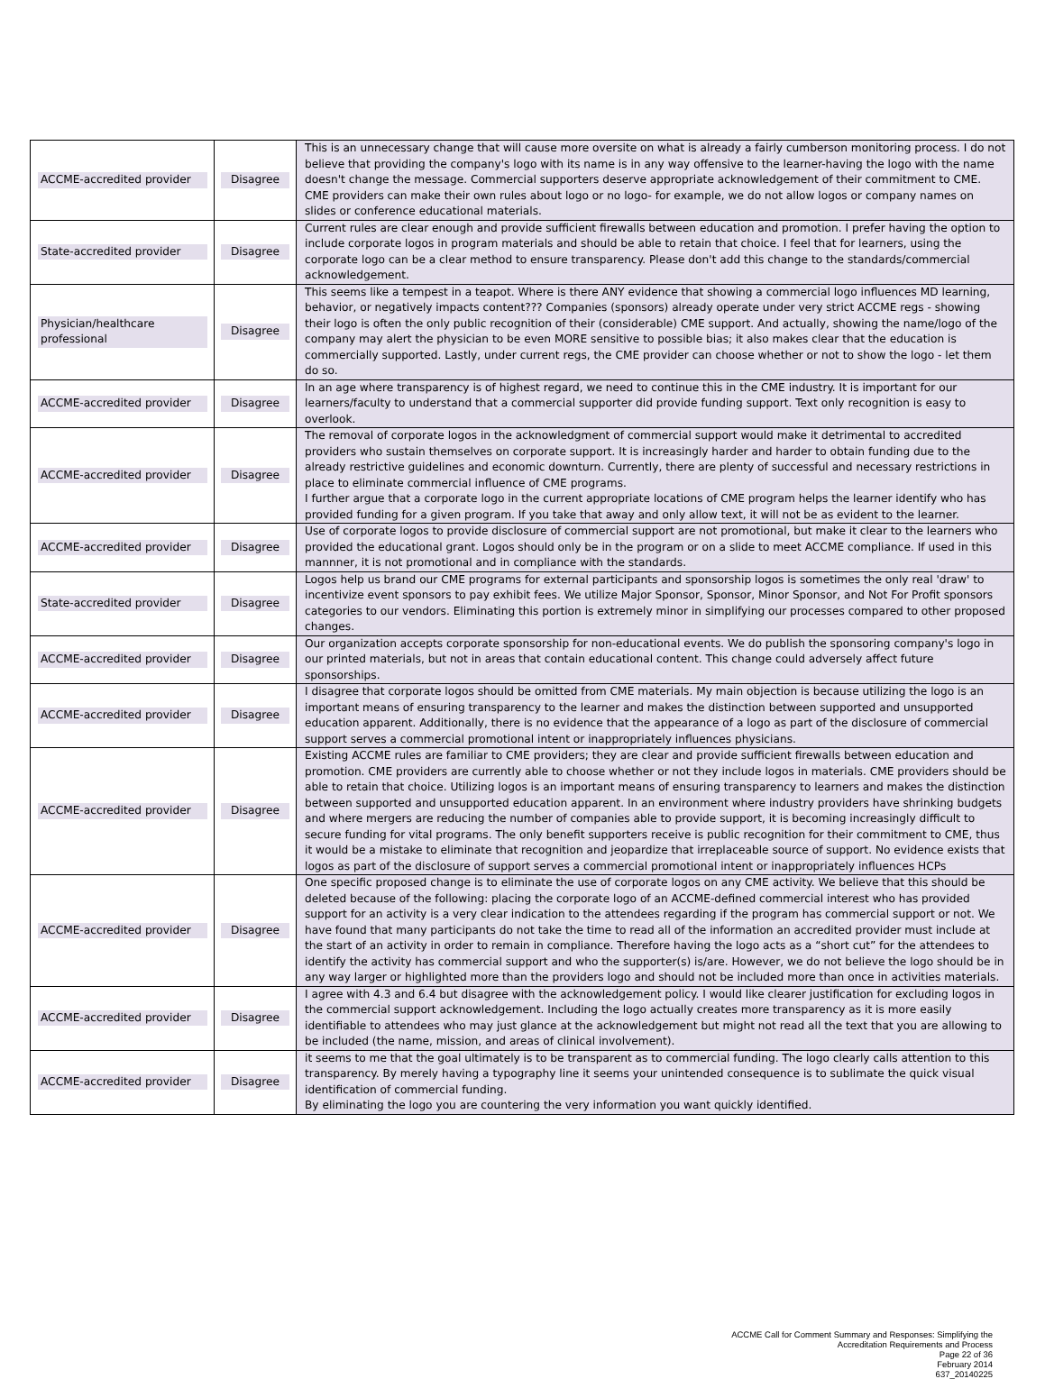| ACCME-accredited provider | Disagree | This is an unnecessary change that will cause more oversite on what is already a fairly cumberson monitoring process. I do not believe that providing the company's logo with its name is in any way offensive to the learner-having the logo with the name doesn't change the message. Commercial supporters deserve appropriate acknowledgement of their commitment to CME. CME providers can make their own rules about logo or no logo- for example, we do not allow logos or company names on slides or conference educational materials. |
| State-accredited provider | Disagree | Current rules are clear enough and provide sufficient firewalls between education and promotion. I prefer having the option to include corporate logos in program materials and should be able to retain that choice. I feel that for learners, using the corporate logo can be a clear method to ensure transparency. Please don't add this change to the standards/commercial acknowledgement. |
| Physician/healthcare professional | Disagree | This seems like a tempest in a teapot. Where is there ANY evidence that showing a commercial logo influences MD learning, behavior, or negatively impacts content??? Companies (sponsors) already operate under very strict ACCME regs - showing their logo is often the only public recognition of their (considerable) CME support. And actually, showing the name/logo of the company may alert the physician to be even MORE sensitive to possible bias; it also makes clear that the education is commercially supported. Lastly, under current regs, the CME provider can choose whether or not to show the logo - let them do so. |
| ACCME-accredited provider | Disagree | In an age where transparency is of highest regard, we need to continue this in the CME industry. It is important for our learners/faculty to understand that a commercial supporter did provide funding support. Text only recognition is easy to overlook. |
| ACCME-accredited provider | Disagree | The removal of corporate logos in the acknowledgment of commercial support would make it detrimental to accredited providers who sustain themselves on corporate support. It is increasingly harder and harder to obtain funding due to the already restrictive guidelines and economic downturn. Currently, there are plenty of successful and necessary restrictions in place to eliminate commercial influence of CME programs. I further argue that a corporate logo in the current appropriate locations of CME program helps the learner identify who has provided funding for a given program. If you take that away and only allow text, it will not be as evident to the learner. |
| ACCME-accredited provider | Disagree | Use of corporate logos to provide disclosure of commercial support are not promotional, but make it clear to the learners who provided the educational grant. Logos should only be in the program or on a slide to meet ACCME compliance. If used in this mannner, it is not promotional and in compliance with the standards. |
| State-accredited provider | Disagree | Logos help us brand our CME programs for external participants and sponsorship logos is sometimes the only real 'draw' to incentivize event sponsors to pay exhibit fees. We utilize Major Sponsor, Sponsor, Minor Sponsor, and Not For Profit sponsors categories to our vendors. Eliminating this portion is extremely minor in simplifying our processes compared to other proposed changes. |
| ACCME-accredited provider | Disagree | Our organization accepts corporate sponsorship for non-educational events. We do publish the sponsoring company's logo in our printed materials, but not in areas that contain educational content. This change could adversely affect future sponsorships. |
| ACCME-accredited provider | Disagree | I disagree that corporate logos should be omitted from CME materials. My main objection is because utilizing the logo is an important means of ensuring transparency to the learner and makes the distinction between supported and unsupported education apparent. Additionally, there is no evidence that the appearance of a logo as part of the disclosure of commercial support serves a commercial promotional intent or inappropriately influences physicians. |
| ACCME-accredited provider | Disagree | Existing ACCME rules are familiar to CME providers; they are clear and provide sufficient firewalls between education and promotion. CME providers are currently able to choose whether or not they include logos in materials. CME providers should be able to retain that choice. Utilizing logos is an important means of ensuring transparency to learners and makes the distinction between supported and unsupported education apparent. In an environment where industry providers have shrinking budgets and where mergers are reducing the number of companies able to provide support, it is becoming increasingly difficult to secure funding for vital programs. The only benefit supporters receive is public recognition for their commitment to CME, thus it would be a mistake to eliminate that recognition and jeopardize that irreplaceable source of support. No evidence exists that logos as part of the disclosure of support serves a commercial promotional intent or inappropriately influences HCPs |
| ACCME-accredited provider | Disagree | One specific proposed change is to eliminate the use of corporate logos on any CME activity. We believe that this should be deleted because of the following: placing the corporate logo of an ACCME-defined commercial interest who has provided support for an activity is a very clear indication to the attendees regarding if the program has commercial support or not. We have found that many participants do not take the time to read all of the information an accredited provider must include at the start of an activity in order to remain in compliance. Therefore having the logo acts as a “short cut” for the attendees to identify the activity has commercial support and who the supporter(s) is/are. However, we do not believe the logo should be in any way larger or highlighted more than the providers logo and should not be included more than once in activities materials. |
| ACCME-accredited provider | Disagree | I agree with 4.3 and 6.4 but disagree with the acknowledgement policy. I would like clearer justification for excluding logos in the commercial support acknowledgement. Including the logo actually creates more transparency as it is more easily identifiable to attendees who may just glance at the acknowledgement but might not read all the text that you are allowing to be included (the name, mission, and areas of clinical involvement). |
| ACCME-accredited provider | Disagree | it seems to me that the goal ultimately is to be transparent as to commercial funding. The logo clearly calls attention to this transparency. By merely having a typography line it seems your unintended consequence is to sublimate the quick visual identification of commercial funding. By eliminating the logo you are countering the very information you want quickly identified. |
ACCME Call for Comment Summary and Responses: Simplifying the
Accreditation Requirements and Process
Page 22 of 36
February 2014
637_20140225